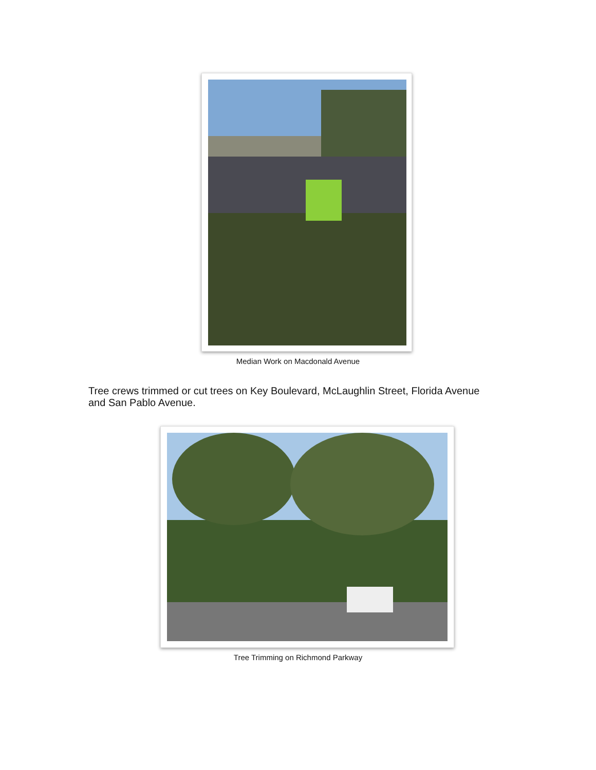Median Work on Macdonald Avenue
Tree crews trimmed or cut trees on Key Boulevard, McLaughlin Street, Florida Avenue and San Pablo Avenue.
Tree Trimming on Richmond Parkway